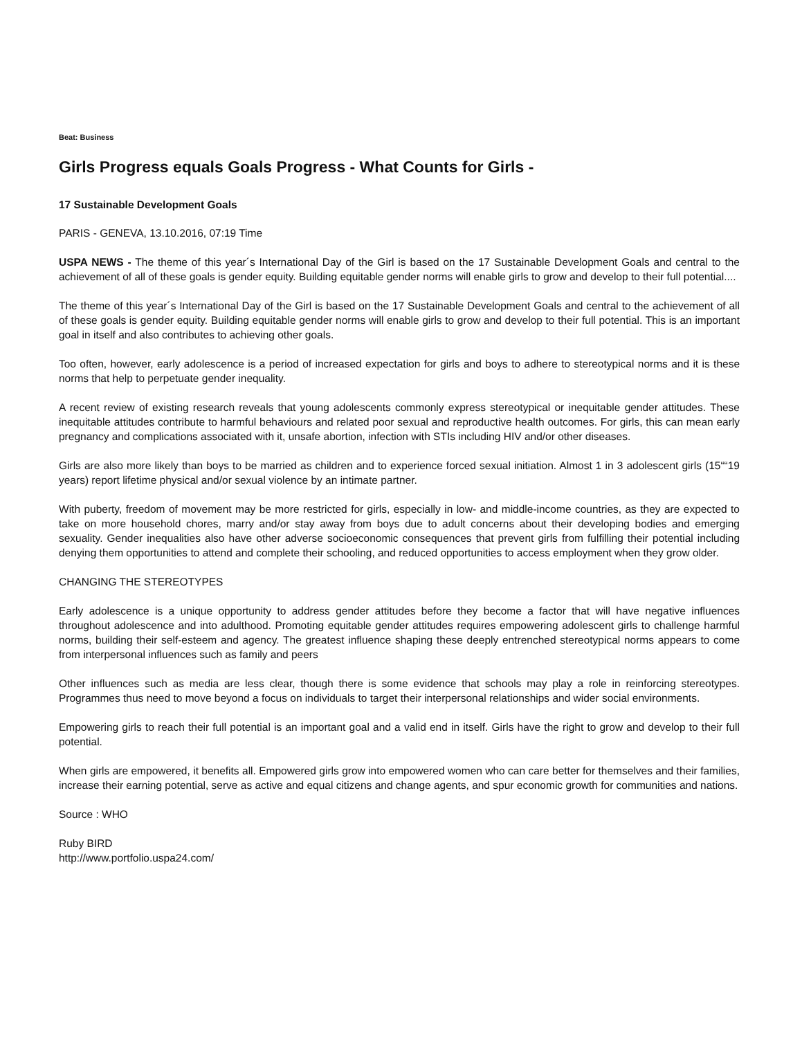Beat: Business
Girls Progress equals Goals Progress - What Counts for Girls -
17 Sustainable Development Goals
PARIS - GENEVA, 13.10.2016, 07:19 Time
USPA NEWS - The theme of this year´s International Day of the Girl is based on the 17 Sustainable Development Goals and central to the achievement of all of these goals is gender equity. Building equitable gender norms will enable girls to grow and develop to their full potential....
The theme of this year´s International Day of the Girl is based on the 17 Sustainable Development Goals and central to the achievement of all of these goals is gender equity. Building equitable gender norms will enable girls to grow and develop to their full potential. This is an important goal in itself and also contributes to achieving other goals.
Too often, however, early adolescence is a period of increased expectation for girls and boys to adhere to stereotypical norms and it is these norms that help to perpetuate gender inequality.
A recent review of existing research reveals that young adolescents commonly express stereotypical or inequitable gender attitudes. These inequitable attitudes contribute to harmful behaviours and related poor sexual and reproductive health outcomes. For girls, this can mean early pregnancy and complications associated with it, unsafe abortion, infection with STIs including HIV and/or other diseases.
Girls are also more likely than boys to be married as children and to experience forced sexual initiation. Almost 1 in 3 adolescent girls (15““19 years) report lifetime physical and/or sexual violence by an intimate partner.
With puberty, freedom of movement may be more restricted for girls, especially in low- and middle-income countries, as they are expected to take on more household chores, marry and/or stay away from boys due to adult concerns about their developing bodies and emerging sexuality. Gender inequalities also have other adverse socioeconomic consequences that prevent girls from fulfilling their potential including denying them opportunities to attend and complete their schooling, and reduced opportunities to access employment when they grow older.
CHANGING THE STEREOTYPES
Early adolescence is a unique opportunity to address gender attitudes before they become a factor that will have negative influences throughout adolescence and into adulthood. Promoting equitable gender attitudes requires empowering adolescent girls to challenge harmful norms, building their self-esteem and agency. The greatest influence shaping these deeply entrenched stereotypical norms appears to come from interpersonal influences such as family and peers
Other influences such as media are less clear, though there is some evidence that schools may play a role in reinforcing stereotypes. Programmes thus need to move beyond a focus on individuals to target their interpersonal relationships and wider social environments.
Empowering girls to reach their full potential is an important goal and a valid end in itself. Girls have the right to grow and develop to their full potential.
When girls are empowered, it benefits all. Empowered girls grow into empowered women who can care better for themselves and their families, increase their earning potential, serve as active and equal citizens and change agents, and spur economic growth for communities and nations.
Source : WHO
Ruby BIRD
http://www.portfolio.uspa24.com/